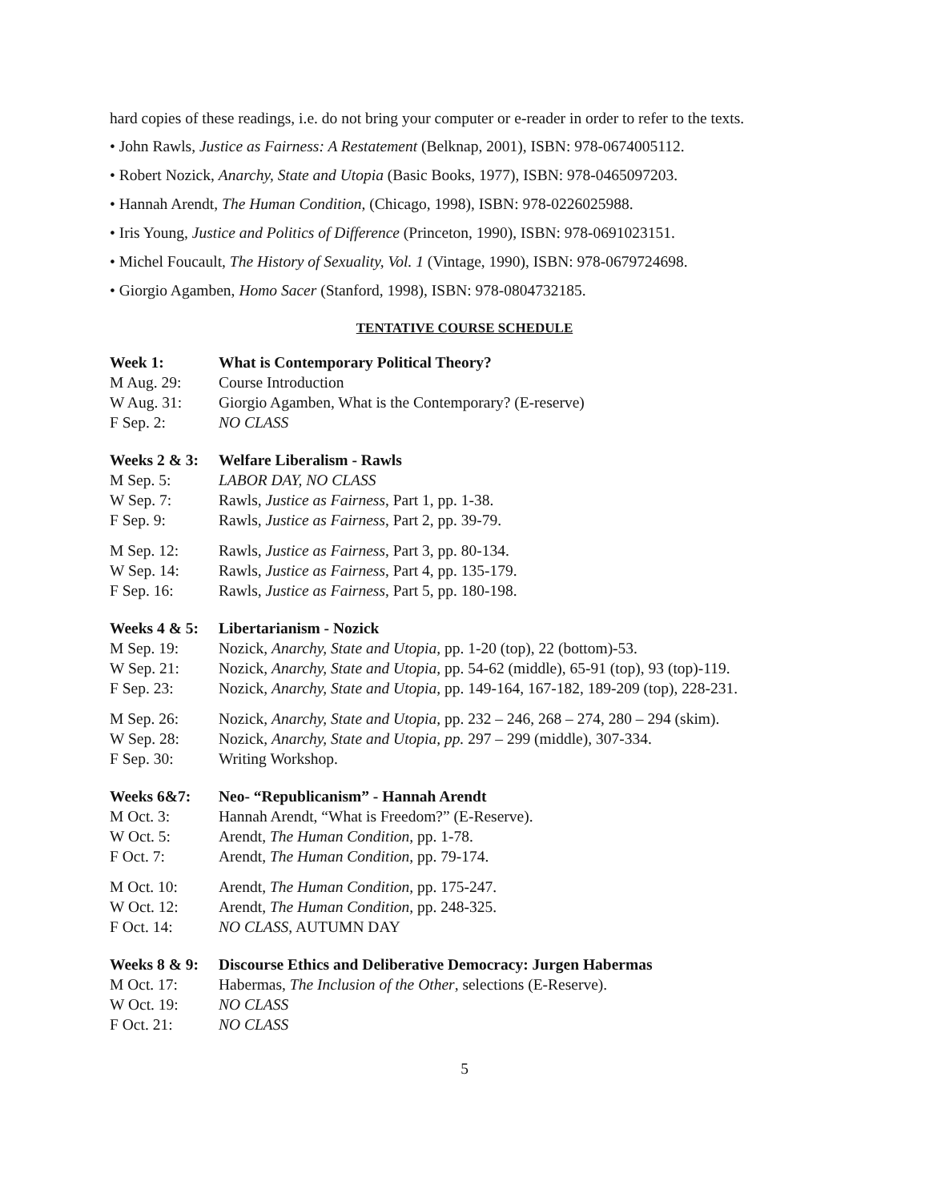hard copies of these readings, i.e. do not bring your computer or e-reader in order to refer to the texts.
• John Rawls, Justice as Fairness: A Restatement (Belknap, 2001), ISBN: 978-0674005112.
• Robert Nozick, Anarchy, State and Utopia (Basic Books, 1977), ISBN: 978-0465097203.
• Hannah Arendt, The Human Condition, (Chicago, 1998), ISBN: 978-0226025988.
• Iris Young, Justice and Politics of Difference (Princeton, 1990), ISBN: 978-0691023151.
• Michel Foucault, The History of Sexuality, Vol. 1 (Vintage, 1990), ISBN: 978-0679724698.
• Giorgio Agamben, Homo Sacer (Stanford, 1998), ISBN: 978-0804732185.
TENTATIVE COURSE SCHEDULE
Week 1: What is Contemporary Political Theory?
M Aug. 29: Course Introduction
W Aug. 31: Giorgio Agamben, What is the Contemporary? (E-reserve)
F Sep. 2: NO CLASS
Weeks 2 & 3: Welfare Liberalism - Rawls
M Sep. 5: LABOR DAY, NO CLASS
W Sep. 7: Rawls, Justice as Fairness, Part 1, pp. 1-38.
F Sep. 9: Rawls, Justice as Fairness, Part 2, pp. 39-79.
M Sep. 12: Rawls, Justice as Fairness, Part 3, pp. 80-134.
W Sep. 14: Rawls, Justice as Fairness, Part 4, pp. 135-179.
F Sep. 16: Rawls, Justice as Fairness, Part 5, pp. 180-198.
Weeks 4 & 5: Libertarianism - Nozick
M Sep. 19: Nozick, Anarchy, State and Utopia, pp. 1-20 (top), 22 (bottom)-53.
W Sep. 21: Nozick, Anarchy, State and Utopia, pp. 54-62 (middle), 65-91 (top), 93 (top)-119.
F Sep. 23: Nozick, Anarchy, State and Utopia, pp. 149-164, 167-182, 189-209 (top), 228-231.
M Sep. 26: Nozick, Anarchy, State and Utopia, pp. 232 – 246, 268 – 274, 280 – 294 (skim).
W Sep. 28: Nozick, Anarchy, State and Utopia, pp. 297 – 299 (middle), 307-334.
F Sep. 30: Writing Workshop.
Weeks 6&7: Neo- “Republicanism” - Hannah Arendt
M Oct. 3: Hannah Arendt, “What is Freedom?” (E-Reserve).
W Oct. 5: Arendt, The Human Condition, pp. 1-78.
F Oct. 7: Arendt, The Human Condition, pp. 79-174.
M Oct. 10: Arendt, The Human Condition, pp. 175-247.
W Oct. 12: Arendt, The Human Condition, pp. 248-325.
F Oct. 14: NO CLASS, AUTUMN DAY
Weeks 8 & 9: Discourse Ethics and Deliberative Democracy: Jurgen Habermas
M Oct. 17: Habermas, The Inclusion of the Other, selections (E-Reserve).
W Oct. 19: NO CLASS
F Oct. 21: NO CLASS
5